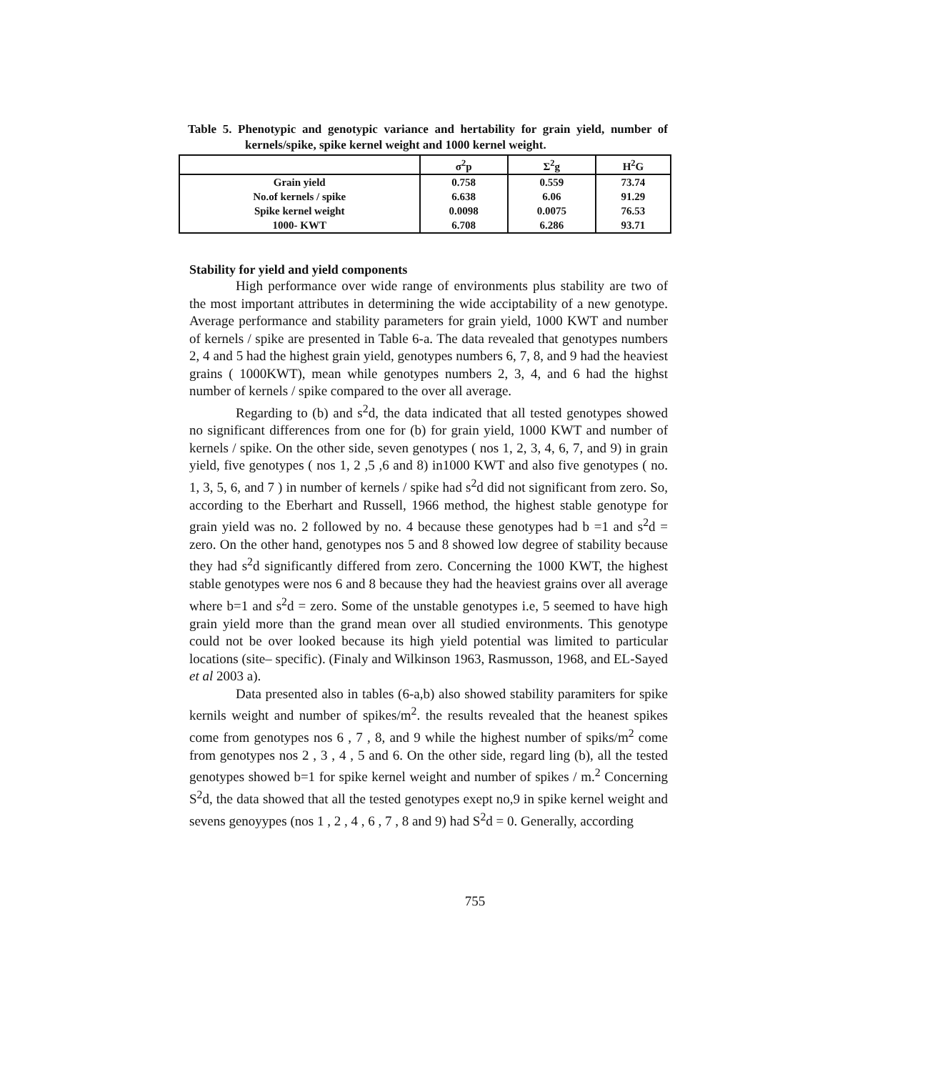Table 5. Phenotypic and genotypic variance and hertability for grain yield, number of kernels/spike, spike kernel weight and 1000 kernel weight.
| | σ<sup>2</sup>p | Σ<sup>2</sup>g | H<sup>2</sup>G |
| --- | --- | --- | --- |
| Grain yield | 0.758 | 0.559 | 73.74 |
| No.of kernels / spike | 6.638 | 6.06 | 91.29 |
| Spike kernel weight | 0.0098 | 0.0075 | 76.53 |
| 1000- KWT | 6.708 | 6.286 | 93.71 |
Stability for yield and yield components
High performance over wide range of environments plus stability are two of the most important attributes in determining the wide acciptability of a new genotype. Average performance and stability parameters for grain yield, 1000 KWT and number of kernels / spike are presented in Table 6-a. The data revealed that genotypes numbers 2, 4 and 5 had the highest grain yield, genotypes numbers 6, 7, 8, and 9 had the heaviest grains ( 1000KWT), mean while genotypes numbers 2, 3, 4, and 6 had the highst number of kernels / spike compared to the over all average.
Regarding to (b) and s<sup>2</sup>d, the data indicated that all tested genotypes showed no significant differences from one for (b) for grain yield, 1000 KWT and number of kernels / spike. On the other side, seven genotypes ( nos 1, 2, 3, 4, 6, 7, and 9) in grain yield, five genotypes ( nos 1, 2 ,5 ,6 and 8) in1000 KWT and also five genotypes ( no. 1, 3, 5, 6, and 7 ) in number of kernels / spike had s<sup>2</sup>d did not significant from zero. So, according to the Eberhart and Russell, 1966 method, the highest stable genotype for grain yield was no. 2 followed by no. 4 because these genotypes had b =1 and s<sup>2</sup>d = zero. On the other hand, genotypes nos 5 and 8 showed low degree of stability because they had s<sup>2</sup>d significantly differed from zero. Concerning the 1000 KWT, the highest stable genotypes were nos 6 and 8 because they had the heaviest grains over all average where b=1 and s<sup>2</sup>d = zero. Some of the unstable genotypes i.e, 5 seemed to have high grain yield more than the grand mean over all studied environments. This genotype could not be over looked because its high yield potential was limited to particular locations (site– specific). (Finaly and Wilkinson 1963, Rasmusson, 1968, and EL-Sayed et al 2003 a).
Data presented also in tables (6-a,b) also showed stability paramiters for spike kernils weight and number of spikes/m<sup>2</sup>. the results revealed that the heanest spikes come from genotypes nos 6 , 7 , 8, and 9 while the highest number of spiks/m<sup>2</sup> come from genotypes nos 2 , 3 , 4 , 5 and 6. On the other side, regard ling (b), all the tested genotypes showed b=1 for spike kernel weight and number of spikes / m.<sup>2</sup> Concerning S<sup>2</sup>d, the data showed that all the tested genotypes exept no,9 in spike kernel weight and sevens genoyypes (nos 1 , 2 , 4 , 6 , 7 , 8 and 9) had S<sup>2</sup>d = 0. Generally, according
755